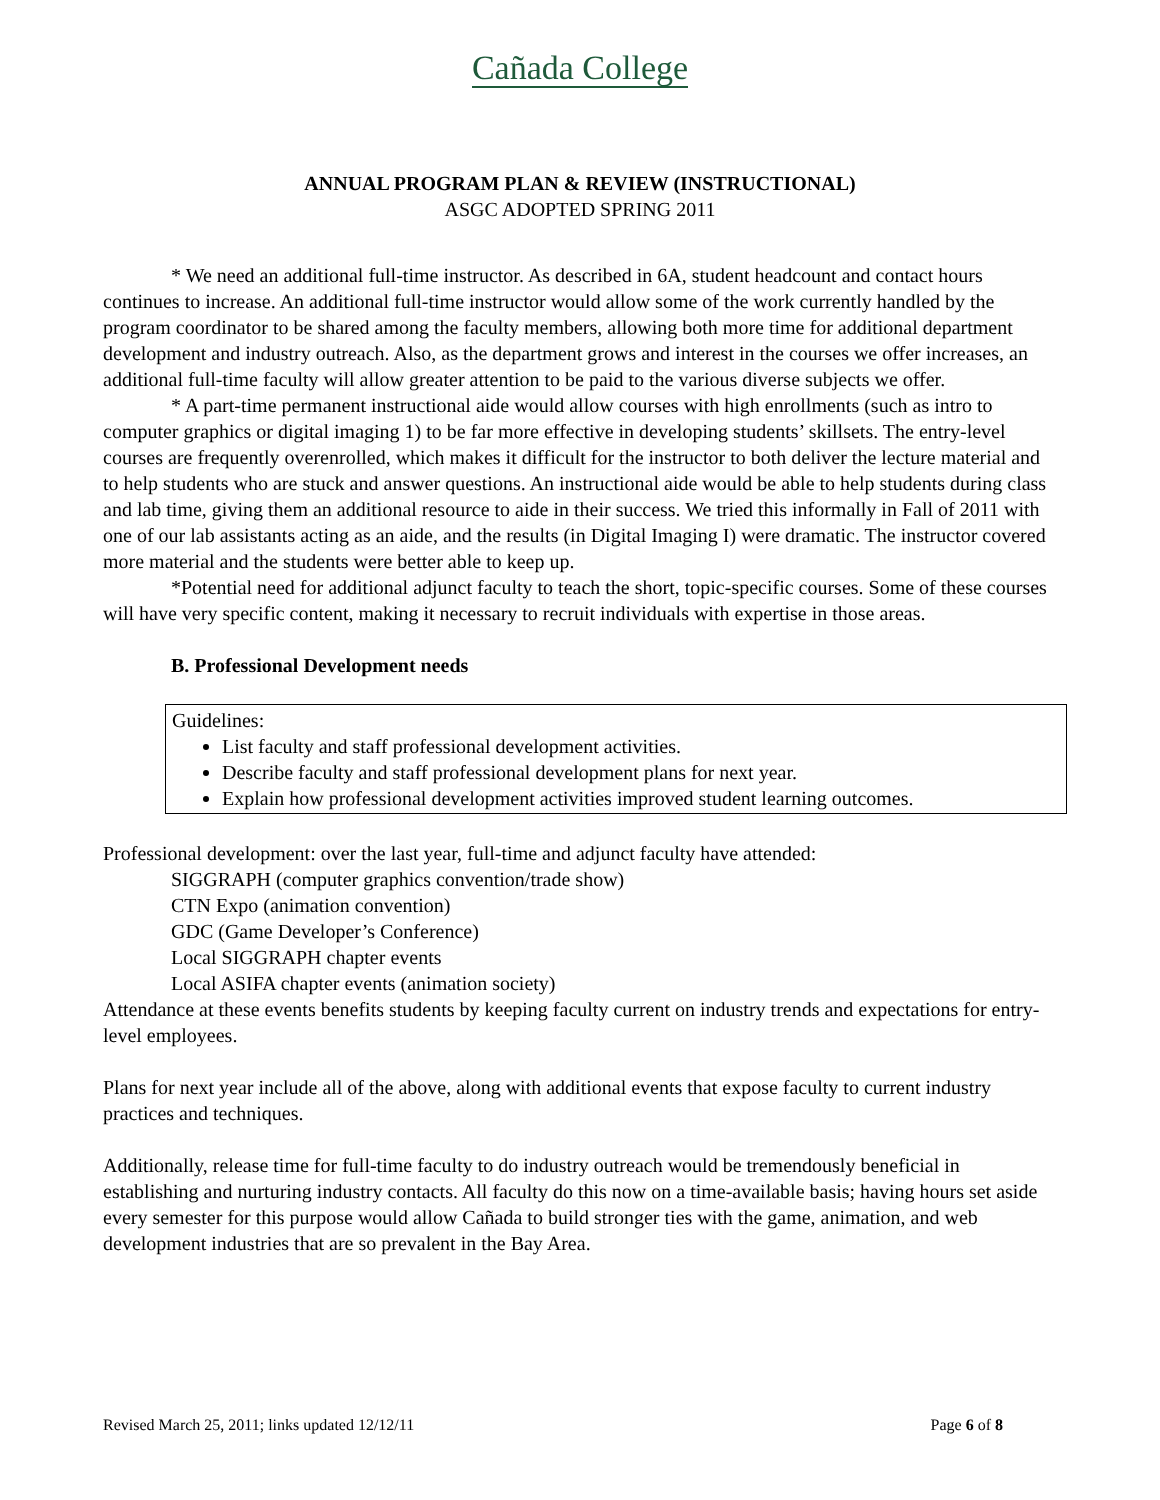Cañada College
ANNUAL PROGRAM PLAN & REVIEW (INSTRUCTIONAL)
ASGC ADOPTED SPRING 2011
* We need an additional full-time instructor. As described in 6A, student headcount and contact hours continues to increase. An additional full-time instructor would allow some of the work currently handled by the program coordinator to be shared among the faculty members, allowing both more time for additional department development and industry outreach. Also, as the department grows and interest in the courses we offer increases, an additional full-time faculty will allow greater attention to be paid to the various diverse subjects we offer.
* A part-time permanent instructional aide would allow courses with high enrollments (such as intro to computer graphics or digital imaging 1) to be far more effective in developing students’ skillsets. The entry-level courses are frequently overenrolled, which makes it difficult for the instructor to both deliver the lecture material and to help students who are stuck and answer questions. An instructional aide would be able to help students during class and lab time, giving them an additional resource to aide in their success. We tried this informally in Fall of 2011 with one of our lab assistants acting as an aide, and the results (in Digital Imaging I) were dramatic. The instructor covered more material and the students were better able to keep up.
*Potential need for additional adjunct faculty to teach the short, topic-specific courses. Some of these courses will have very specific content, making it necessary to recruit individuals with expertise in those areas.
B. Professional Development needs
Guidelines:
List faculty and staff professional development activities.
Describe faculty and staff professional development plans for next year.
Explain how professional development activities improved student learning outcomes.
Professional development: over the last year, full-time and adjunct faculty have attended:
SIGGRAPH (computer graphics convention/trade show)
CTN Expo (animation convention)
GDC (Game Developer’s Conference)
Local SIGGRAPH chapter events
Local ASIFA chapter events (animation society)
Attendance at these events benefits students by keeping faculty current on industry trends and expectations for entry-level employees.
Plans for next year include all of the above, along with additional events that expose faculty to current industry practices and techniques.
Additionally, release time for full-time faculty to do industry outreach would be tremendously beneficial in establishing and nurturing industry contacts. All faculty do this now on a time-available basis; having hours set aside every semester for this purpose would allow Cañada to build stronger ties with the game, animation, and web development industries that are so prevalent in the Bay Area.
Revised March 25, 2011; links updated 12/12/11 Page 6 of 8